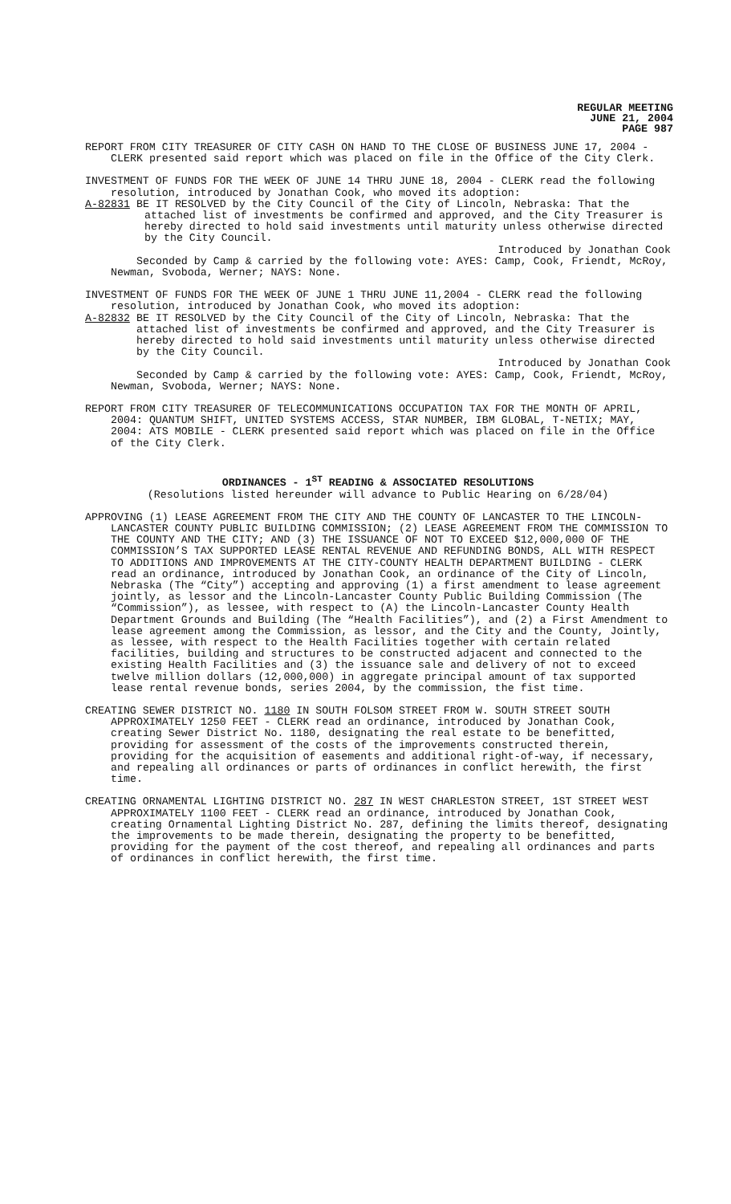REGULAR MEETING
JUNE 21, 2004
PAGE 987
REPORT FROM CITY TREASURER OF CITY CASH ON HAND TO THE CLOSE OF BUSINESS JUNE 17, 2004 - CLERK presented said report which was placed on file in the Office of the City Clerk.
INVESTMENT OF FUNDS FOR THE WEEK OF JUNE 14 THRU JUNE 18, 2004 - CLERK read the following resolution, introduced by Jonathan Cook, who moved its adoption:
A-82831 BE IT RESOLVED by the City Council of the City of Lincoln, Nebraska: That the attached list of investments be confirmed and approved, and the City Treasurer is hereby directed to hold said investments until maturity unless otherwise directed by the City Council.
Introduced by Jonathan Cook
Seconded by Camp & carried by the following vote: AYES: Camp, Cook, Friendt, McRoy, Newman, Svoboda, Werner; NAYS: None.
INVESTMENT OF FUNDS FOR THE WEEK OF JUNE 1 THRU JUNE 11,2004 - CLERK read the following resolution, introduced by Jonathan Cook, who moved its adoption:
A-82832 BE IT RESOLVED by the City Council of the City of Lincoln, Nebraska: That the attached list of investments be confirmed and approved, and the City Treasurer is hereby directed to hold said investments until maturity unless otherwise directed by the City Council.
Introduced by Jonathan Cook
Seconded by Camp & carried by the following vote: AYES: Camp, Cook, Friendt, McRoy, Newman, Svoboda, Werner; NAYS: None.
REPORT FROM CITY TREASURER OF TELECOMMUNICATIONS OCCUPATION TAX FOR THE MONTH OF APRIL, 2004: QUANTUM SHIFT, UNITED SYSTEMS ACCESS, STAR NUMBER, IBM GLOBAL, T-NETIX; MAY, 2004: ATS MOBILE - CLERK presented said report which was placed on file in the Office of the City Clerk.
ORDINANCES - 1<sup>ST</sup> READING & ASSOCIATED RESOLUTIONS
(Resolutions listed hereunder will advance to Public Hearing on 6/28/04)
APPROVING (1) LEASE AGREEMENT FROM THE CITY AND THE COUNTY OF LANCASTER TO THE LINCOLN-LANCASTER COUNTY PUBLIC BUILDING COMMISSION; (2) LEASE AGREEMENT FROM THE COMMISSION TO THE COUNTY AND THE CITY; AND (3) THE ISSUANCE OF NOT TO EXCEED $12,000,000 OF THE COMMISSION’S TAX SUPPORTED LEASE RENTAL REVENUE AND REFUNDING BONDS, ALL WITH RESPECT TO ADDITIONS AND IMPROVEMENTS AT THE CITY-COUNTY HEALTH DEPARTMENT BUILDING - CLERK read an ordinance, introduced by Jonathan Cook, an ordinance of the City of Lincoln, Nebraska (The “City”) accepting and approving (1) a first amendment to lease agreement jointly, as lessor and the Lincoln-Lancaster County Public Building Commission (The “Commission”), as lessee, with respect to (A) the Lincoln-Lancaster County Health Department Grounds and Building (The “Health Facilities”), and (2) a First Amendment to lease agreement among the Commission, as lessor, and the City and the County, Jointly, as lessee, with respect to the Health Facilities together with certain related facilities, building and structures to be constructed adjacent and connected to the existing Health Facilities and (3) the issuance sale and delivery of not to exceed twelve million dollars (12,000,000) in aggregate principal amount of tax supported lease rental revenue bonds, series 2004, by the commission, the fist time.
CREATING SEWER DISTRICT NO. 1180 IN SOUTH FOLSOM STREET FROM W. SOUTH STREET SOUTH APPROXIMATELY 1250 FEET - CLERK read an ordinance, introduced by Jonathan Cook, creating Sewer District No. 1180, designating the real estate to be benefitted, providing for assessment of the costs of the improvements constructed therein, providing for the acquisition of easements and additional right-of-way, if necessary, and repealing all ordinances or parts of ordinances in conflict herewith, the first time.
CREATING ORNAMENTAL LIGHTING DISTRICT NO. 287 IN WEST CHARLESTON STREET, 1ST STREET WEST APPROXIMATELY 1100 FEET - CLERK read an ordinance, introduced by Jonathan Cook, creating Ornamental Lighting District No. 287, defining the limits thereof, designating the improvements to be made therein, designating the property to be benefitted, providing for the payment of the cost thereof, and repealing all ordinances and parts of ordinances in conflict herewith, the first time.